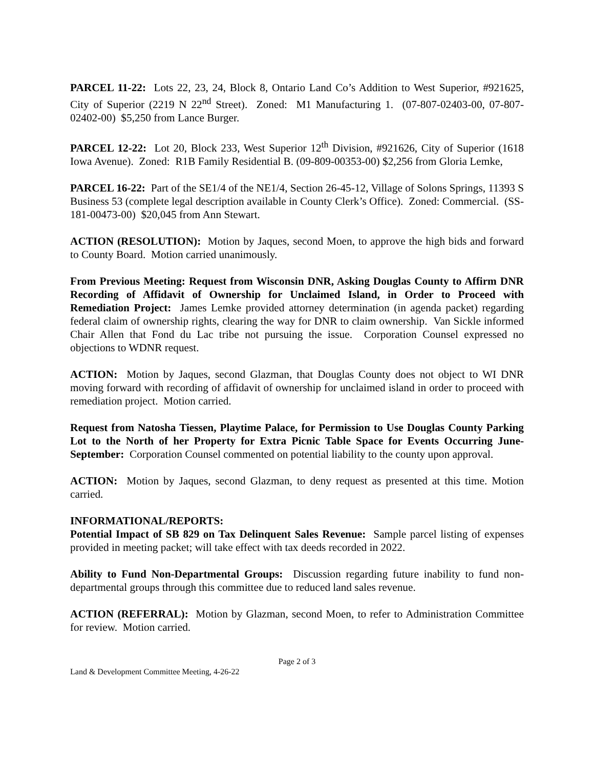PARCEL 11-22: Lots 22, 23, 24, Block 8, Ontario Land Co’s Addition to West Superior, #921625, City of Superior (2219 N 22<sup>nd</sup> Street). Zoned: M1 Manufacturing 1. (07-807-02403-00, 07-807-02402-00) $5,250 from Lance Burger.
PARCEL 12-22: Lot 20, Block 233, West Superior 12<sup>th</sup> Division, #921626, City of Superior (1618 Iowa Avenue). Zoned: R1B Family Residential B. (09-809-00353-00) $2,256 from Gloria Lemke,
PARCEL 16-22: Part of the SE1/4 of the NE1/4, Section 26-45-12, Village of Solons Springs, 11393 S Business 53 (complete legal description available in County Clerk’s Office). Zoned: Commercial. (SS-181-00473-00) $20,045 from Ann Stewart.
ACTION (RESOLUTION): Motion by Jaques, second Moen, to approve the high bids and forward to County Board. Motion carried unanimously.
From Previous Meeting: Request from Wisconsin DNR, Asking Douglas County to Affirm DNR Recording of Affidavit of Ownership for Unclaimed Island, in Order to Proceed with Remediation Project: James Lemke provided attorney determination (in agenda packet) regarding federal claim of ownership rights, clearing the way for DNR to claim ownership. Van Sickle informed Chair Allen that Fond du Lac tribe not pursuing the issue. Corporation Counsel expressed no objections to WDNR request.
ACTION: Motion by Jaques, second Glazman, that Douglas County does not object to WI DNR moving forward with recording of affidavit of ownership for unclaimed island in order to proceed with remediation project. Motion carried.
Request from Natosha Tiessen, Playtime Palace, for Permission to Use Douglas County Parking Lot to the North of her Property for Extra Picnic Table Space for Events Occurring June-September: Corporation Counsel commented on potential liability to the county upon approval.
ACTION: Motion by Jaques, second Glazman, to deny request as presented at this time. Motion carried.
INFORMATIONAL/REPORTS:
Potential Impact of SB 829 on Tax Delinquent Sales Revenue: Sample parcel listing of expenses provided in meeting packet; will take effect with tax deeds recorded in 2022.
Ability to Fund Non-Departmental Groups: Discussion regarding future inability to fund non-departmental groups through this committee due to reduced land sales revenue.
ACTION (REFERRAL): Motion by Glazman, second Moen, to refer to Administration Committee for review. Motion carried.
Page 2 of 3
Land & Development Committee Meeting, 4-26-22